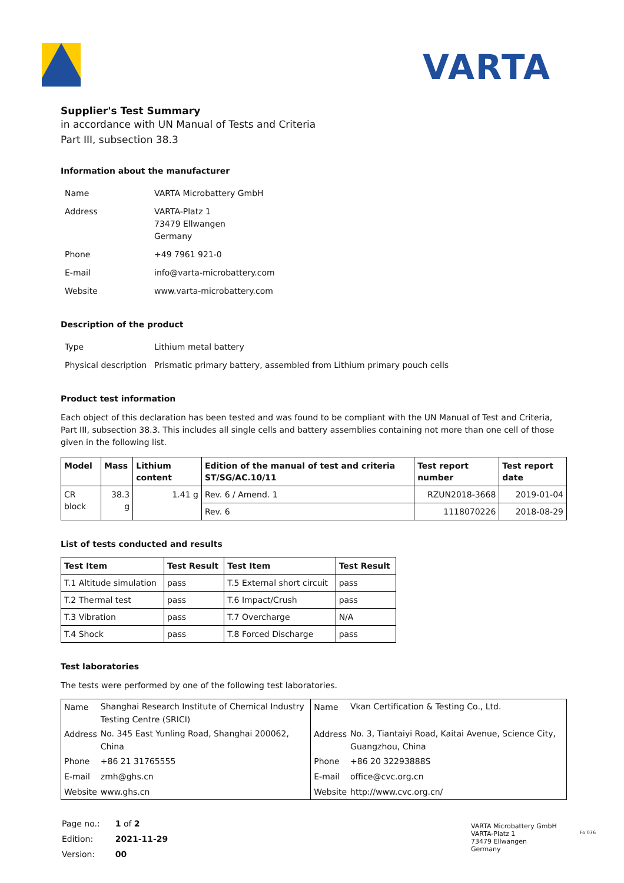VARTA
Supplier's Test Summary
in accordance with UN Manual of Tests and Criteria
Part III, subsection 38.3
Information about the manufacturer
| Name | VARTA Microbattery GmbH |
| Address | VARTA-Platz 1 73479 Ellwangen Germany |
| Phone | +49 7961 921-0 |
| E-mail | info@varta-microbattery.com |
| Website | www.varta-microbattery.com |
Description of the product
| Type | Lithium metal battery |
| Physical description | Prismatic primary battery, assembled from Lithium primary pouch cells |
Product test information
Each object of this declaration has been tested and was found to be compliant with the UN Manual of Test and Criteria, Part III, subsection 38.3. This includes all single cells and battery assemblies containing not more than one cell of those given in the following list.
| Model | Mass | Lithium content | Edition of the manual of test and criteria ST/SG/AC.10/11 | Test report number | Test report date |
| --- | --- | --- | --- | --- | --- |
| CR block | 38.3 g | 1.41 g | Rev. 6 / Amend. 1 | RZUN2018-3668 | 2019-01-04 |
| | | | Rev. 6 | 1118070226 | 2018-08-29 |
List of tests conducted and results
| Test Item | Test Result | Test Item | Test Result |
| --- | --- | --- | --- |
| T.1 Altitude simulation | pass | T.5 External short circuit | pass |
| T.2 Thermal test | pass | T.6 Impact/Crush | pass |
| T.3 Vibration | pass | T.7 Overcharge | N/A |
| T.4 Shock | pass | T.8 Forced Discharge | pass |
Test laboratories
The tests were performed by one of the following test laboratories.
| Name | Shanghai Research Institute of Chemical Industry Testing Centre (SRICI) | Name | Vkan Certification & Testing Co., Ltd. |
| Address | No. 345 East Yunling Road, Shanghai 200062, China | Address | No. 3, Tiantaiyi Road, Kaitai Avenue, Science City, Guangzhou, China |
| Phone | +86 21 31765555 | Phone | +86 20 32293888S |
| E-mail | zmh@ghs.cn | E-mail | office@cvc.org.cn |
| Website | www.ghs.cn | Website | http://www.cvc.org.cn/ |
| Page no.: | 1 of 2 |
| Edition: | 2021-11-29 |
| Version: | 00 |
VARTA Microbattery GmbH
VARTA-Platz 1
73479 Ellwangen
Germany
Fo 076